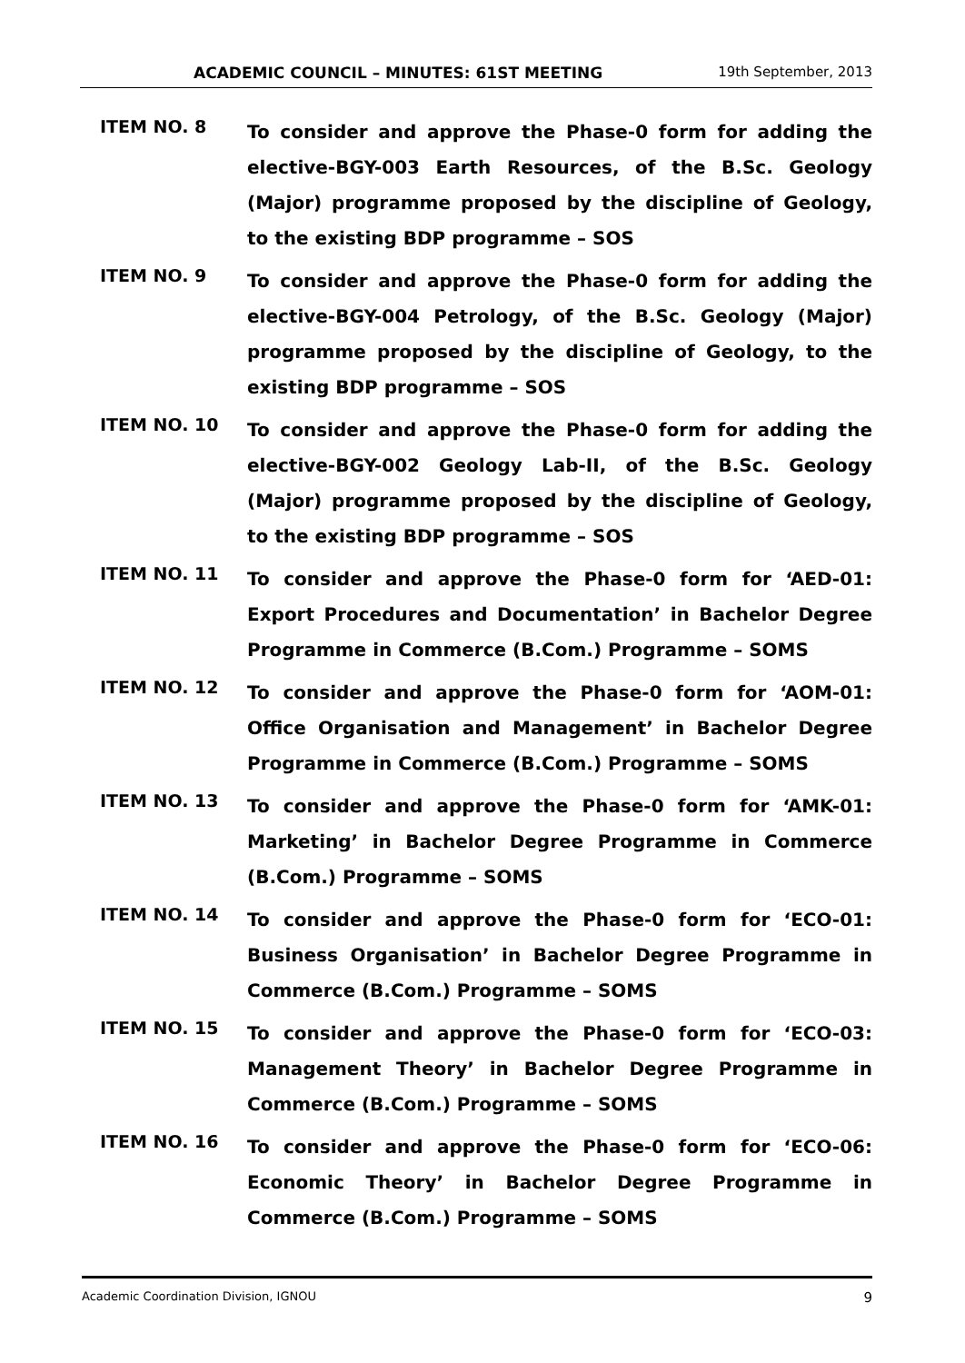ACADEMIC COUNCIL – MINUTES: 61ST MEETING 19th September, 2013
ITEM NO. 8
To consider and approve the Phase-0 form for adding the elective-BGY-003 Earth Resources, of the B.Sc. Geology (Major) programme proposed by the discipline of Geology, to the existing BDP programme – SOS
ITEM NO. 9
To consider and approve the Phase-0 form for adding the elective-BGY-004 Petrology, of the B.Sc. Geology (Major) programme proposed by the discipline of Geology, to the existing BDP programme – SOS
ITEM NO. 10
To consider and approve the Phase-0 form for adding the elective-BGY-002 Geology Lab-II, of the B.Sc. Geology (Major) programme proposed by the discipline of Geology, to the existing BDP programme – SOS
ITEM NO. 11
To consider and approve the Phase-0 form for ‘AED-01: Export Procedures and Documentation’ in Bachelor Degree Programme in Commerce (B.Com.) Programme – SOMS
ITEM NO. 12
To consider and approve the Phase-0 form for ‘AOM-01: Office Organisation and Management’ in Bachelor Degree Programme in Commerce (B.Com.) Programme – SOMS
ITEM NO. 13
To consider and approve the Phase-0 form for ‘AMK-01: Marketing’ in Bachelor Degree Programme in Commerce (B.Com.) Programme – SOMS
ITEM NO. 14
To consider and approve the Phase-0 form for ‘ECO-01: Business Organisation’ in Bachelor Degree Programme in Commerce (B.Com.) Programme – SOMS
ITEM NO. 15
To consider and approve the Phase-0 form for ‘ECO-03: Management Theory’ in Bachelor Degree Programme in Commerce (B.Com.) Programme – SOMS
ITEM NO. 16
To consider and approve the Phase-0 form for ‘ECO-06: Economic Theory’ in Bachelor Degree Programme in Commerce (B.Com.) Programme – SOMS
Academic Coordination Division, IGNOU 9